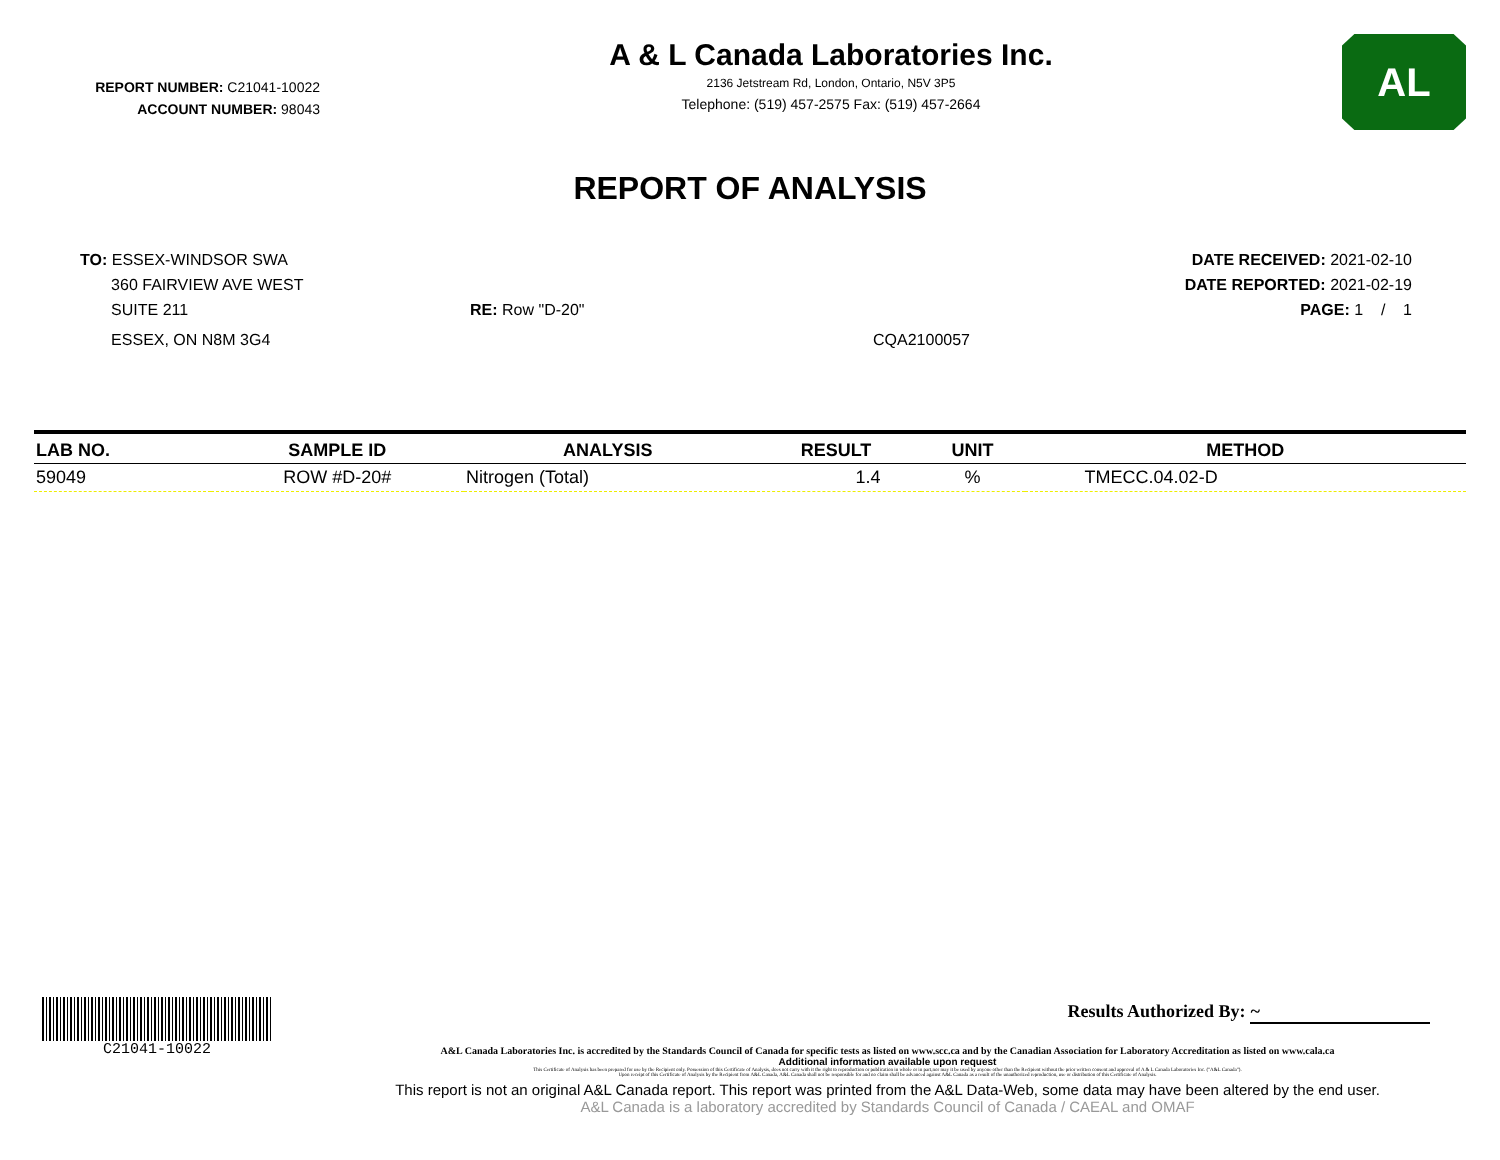REPORT NUMBER: C21041-10022
ACCOUNT NUMBER: 98043
A & L Canada Laboratories Inc.
2136 Jetstream Rd, London, Ontario, N5V 3P5
Telephone: (519) 457-2575 Fax: (519) 457-2664
AL
REPORT OF ANALYSIS
TO: ESSEX-WINDSOR SWA
360 FAIRVIEW AVE WEST
SUITE 211
ESSEX, ON N8M 3G4
RE: Row "D-20"
CQA2100057
DATE RECEIVED: 2021-02-10
DATE REPORTED: 2021-02-19
PAGE: 1 / 1
| LAB NO. | SAMPLE ID | ANALYSIS | RESULT | UNIT | METHOD |
| --- | --- | --- | --- | --- | --- |
| 59049 | ROW #D-20# | Nitrogen (Total) | 1.4 | % | TMECC.04.02-D |
C21041-10022 Results Authorized By: ~
A&L Canada Laboratories Inc. is accredited by the Standards Council of Canada for specific tests as listed on www.scc.ca and by the Canadian Association for Laboratory Accreditation as listed on www.cala.ca
Additional information available upon request
This Certificate of Analysis has been prepared for use by the Recipient only. Possession of this Certificate of Analysis, does not carry with it the right to reproduction or publication in whole or in part,nor may it be used by anyone other than the Recipient without the prior written consent and approval of A & L Canada Laboratories Inc. ("A&L Canada").
Upon receipt of this Certificate of Analysis by the Recipient from A&L Canada, A&L Canada shall not be responsible for and no claim shall be advanced against A&L Canada as a result of the unauthorized reproduction, use or distribution of this Certificate of Analysis.
This report is not an original A&L Canada report. This report was printed from the A&L Data-Web, some data may have been altered by the end user.
A&L Canada is a laboratory accredited by Standards Council of Canada / CAEAL and OMAF